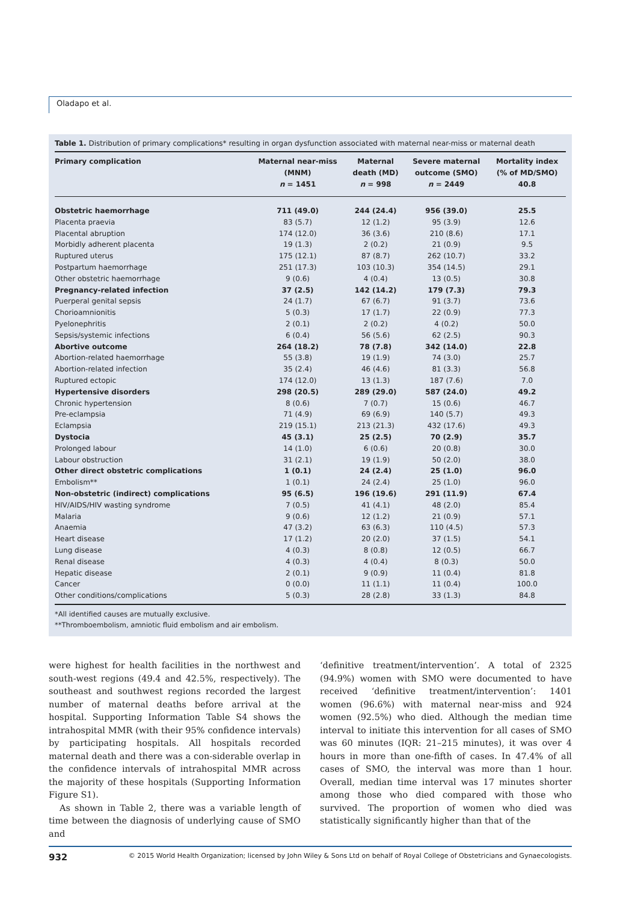Oladapo et al.
Table 1. Distribution of primary complications* resulting in organ dysfunction associated with maternal near-miss or maternal death
| Primary complication | Maternal near-miss (MNM) n = 1451 | Maternal death (MD) n = 998 | Severe maternal outcome (SMO) n = 2449 | Mortality index (% of MD/SMO) 40.8 |
| --- | --- | --- | --- | --- |
| Obstetric haemorrhage | 711 (49.0) | 244 (24.4) | 956 (39.0) | 25.5 |
| Placenta praevia | 83 (5.7) | 12 (1.2) | 95 (3.9) | 12.6 |
| Placental abruption | 174 (12.0) | 36 (3.6) | 210 (8.6) | 17.1 |
| Morbidly adherent placenta | 19 (1.3) | 2 (0.2) | 21 (0.9) | 9.5 |
| Ruptured uterus | 175 (12.1) | 87 (8.7) | 262 (10.7) | 33.2 |
| Postpartum haemorrhage | 251 (17.3) | 103 (10.3) | 354 (14.5) | 29.1 |
| Other obstetric haemorrhage | 9 (0.6) | 4 (0.4) | 13 (0.5) | 30.8 |
| Pregnancy-related infection | 37 (2.5) | 142 (14.2) | 179 (7.3) | 79.3 |
| Puerperal genital sepsis | 24 (1.7) | 67 (6.7) | 91 (3.7) | 73.6 |
| Chorioamnionitis | 5 (0.3) | 17 (1.7) | 22 (0.9) | 77.3 |
| Pyelonephritis | 2 (0.1) | 2 (0.2) | 4 (0.2) | 50.0 |
| Sepsis/systemic infections | 6 (0.4) | 56 (5.6) | 62 (2.5) | 90.3 |
| Abortive outcome | 264 (18.2) | 78 (7.8) | 342 (14.0) | 22.8 |
| Abortion-related haemorrhage | 55 (3.8) | 19 (1.9) | 74 (3.0) | 25.7 |
| Abortion-related infection | 35 (2.4) | 46 (4.6) | 81 (3.3) | 56.8 |
| Ruptured ectopic | 174 (12.0) | 13 (1.3) | 187 (7.6) | 7.0 |
| Hypertensive disorders | 298 (20.5) | 289 (29.0) | 587 (24.0) | 49.2 |
| Chronic hypertension | 8 (0.6) | 7 (0.7) | 15 (0.6) | 46.7 |
| Pre-eclampsia | 71 (4.9) | 69 (6.9) | 140 (5.7) | 49.3 |
| Eclampsia | 219 (15.1) | 213 (21.3) | 432 (17.6) | 49.3 |
| Dystocia | 45 (3.1) | 25 (2.5) | 70 (2.9) | 35.7 |
| Prolonged labour | 14 (1.0) | 6 (0.6) | 20 (0.8) | 30.0 |
| Labour obstruction | 31 (2.1) | 19 (1.9) | 50 (2.0) | 38.0 |
| Other direct obstetric complications | 1 (0.1) | 24 (2.4) | 25 (1.0) | 96.0 |
| Embolism** | 1 (0.1) | 24 (2.4) | 25 (1.0) | 96.0 |
| Non-obstetric (indirect) complications | 95 (6.5) | 196 (19.6) | 291 (11.9) | 67.4 |
| HIV/AIDS/HIV wasting syndrome | 7 (0.5) | 41 (4.1) | 48 (2.0) | 85.4 |
| Malaria | 9 (0.6) | 12 (1.2) | 21 (0.9) | 57.1 |
| Anaemia | 47 (3.2) | 63 (6.3) | 110 (4.5) | 57.3 |
| Heart disease | 17 (1.2) | 20 (2.0) | 37 (1.5) | 54.1 |
| Lung disease | 4 (0.3) | 8 (0.8) | 12 (0.5) | 66.7 |
| Renal disease | 4 (0.3) | 4 (0.4) | 8 (0.3) | 50.0 |
| Hepatic disease | 2 (0.1) | 9 (0.9) | 11 (0.4) | 81.8 |
| Cancer | 0 (0.0) | 11 (1.1) | 11 (0.4) | 100.0 |
| Other conditions/complications | 5 (0.3) | 28 (2.8) | 33 (1.3) | 84.8 |
*All identified causes are mutually exclusive.
**Thromboembolism, amniotic fluid embolism and air embolism.
were highest for health facilities in the northwest and south-west regions (49.4 and 42.5%, respectively). The southeast and southwest regions recorded the largest number of maternal deaths before arrival at the hospital. Supporting Information Table S4 shows the intrahospital MMR (with their 95% confidence intervals) by participating hospitals. All hospitals recorded maternal death and there was a con-siderable overlap in the confidence intervals of intrahospital MMR across the majority of these hospitals (Supporting Information Figure S1).
As shown in Table 2, there was a variable length of time between the diagnosis of underlying cause of SMO and
‘definitive treatment/intervention’. A total of 2325 (94.9%) women with SMO were documented to have received ‘definitive treatment/intervention’: 1401 women (96.6%) with maternal near-miss and 924 women (92.5%) who died. Although the median time interval to initiate this intervention for all cases of SMO was 60 minutes (IQR: 21–215 minutes), it was over 4 hours in more than one-fifth of cases. In 47.4% of all cases of SMO, the interval was more than 1 hour. Overall, median time interval was 17 minutes shorter among those who died compared with those who survived. The proportion of women who died was statistically significantly higher than that of the
932 © 2015 World Health Organization; licensed by John Wiley & Sons Ltd on behalf of Royal College of Obstetricians and Gynaecologists.